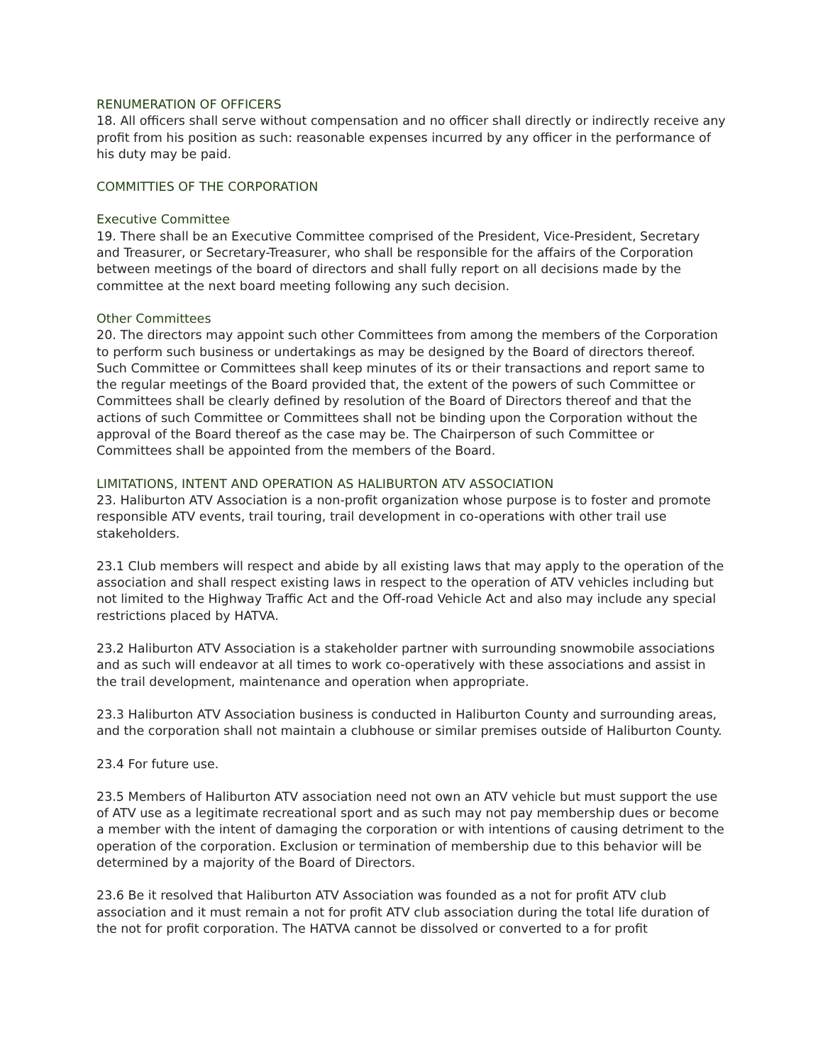RENUMERATION OF OFFICERS
18. All officers shall serve without compensation and no officer shall directly or indirectly receive any profit from his position as such: reasonable expenses incurred by any officer in the performance of his duty may be paid.
COMMITTIES OF THE CORPORATION
Executive Committee
19. There shall be an Executive Committee comprised of the President, Vice-President, Secretary and Treasurer, or Secretary-Treasurer, who shall be responsible for the affairs of the Corporation between meetings of the board of directors and shall fully report on all decisions made by the committee at the next board meeting following any such decision.
Other Committees
20. The directors may appoint such other Committees from among the members of the Corporation to perform such business or undertakings as may be designed by the Board of directors thereof. Such Committee or Committees shall keep minutes of its or their transactions and report same to the regular meetings of the Board provided that, the extent of the powers of such Committee or Committees shall be clearly defined by resolution of the Board of Directors thereof and that the actions of such Committee or Committees shall not be binding upon the Corporation without the approval of the Board thereof as the case may be. The Chairperson of such Committee or Committees shall be appointed from the members of the Board.
LIMITATIONS, INTENT AND OPERATION AS HALIBURTON ATV ASSOCIATION
23. Haliburton ATV Association is a non-profit organization whose purpose is to foster and promote responsible ATV events, trail touring, trail development in co-operations with other trail use stakeholders.
23.1 Club members will respect and abide by all existing laws that may apply to the operation of the association and shall respect existing laws in respect to the operation of ATV vehicles including but not limited to the Highway Traffic Act and the Off-road Vehicle Act and also may include any special restrictions placed by HATVA.
23.2 Haliburton ATV Association is a stakeholder partner with surrounding snowmobile associations and as such will endeavor at all times to work co-operatively with these associations and assist in the trail development, maintenance and operation when appropriate.
23.3 Haliburton ATV Association business is conducted in Haliburton County and surrounding areas, and the corporation shall not maintain a clubhouse or similar premises outside of Haliburton County.
23.4 For future use.
23.5 Members of Haliburton ATV association need not own an ATV vehicle but must support the use of ATV use as a legitimate recreational sport and as such may not pay membership dues or become a member with the intent of damaging the corporation or with intentions of causing detriment to the operation of the corporation. Exclusion or termination of membership due to this behavior will be determined by a majority of the Board of Directors.
23.6 Be it resolved that Haliburton ATV Association was founded as a not for profit ATV club association and it must remain a not for profit ATV club association during the total life duration of the not for profit corporation. The HATVA cannot be dissolved or converted to a for profit